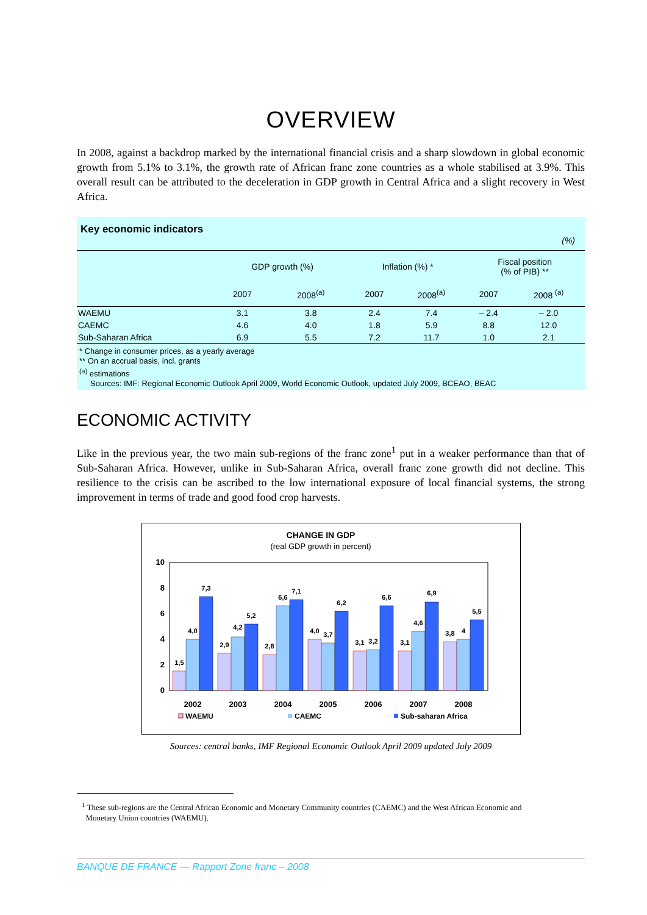OVERVIEW
In 2008, against a backdrop marked by the international financial crisis and a sharp slowdown in global economic growth from 5.1% to 3.1%, the growth rate of African franc zone countries as a whole stabilised at 3.9%. This overall result can be attributed to the deceleration in GDP growth in Central Africa and a slight recovery in West Africa.
Key economic indicators
(%)
| | GDP growth (%) | | Inflation (%) * | | Fiscal position (% of PIB) ** | |
| --- | --- | --- | --- | --- | --- | --- |
| | 2007 | 2008<sup>(a)</sup> | 2007 | 2008<sup>(a)</sup> | 2007 | 2008 <sup>(a)</sup> |
| WAEMU | 3.1 | 3.8 | 2.4 | 7.4 | – 2.4 | – 2.0 |
| CAEMC | 4.6 | 4.0 | 1.8 | 5.9 | 8.8 | 12.0 |
| Sub-Saharan Africa | 6.9 | 5.5 | 7.2 | 11.7 | 1.0 | 2.1 |
* Change in consumer prices, as a yearly average
** On an accrual basis, incl. grants
<sup>(a)</sup> estimations
Sources: IMF: Regional Economic Outlook April 2009, World Economic Outlook, updated July 2009, BCEAO, BEAC
ECONOMIC ACTIVITY
Like in the previous year, the two main sub-regions of the franc zone<sup>1</sup> put in a weaker performance than that of Sub-Saharan Africa. However, unlike in Sub-Saharan Africa, overall franc zone growth did not decline. This resilience to the crisis can be ascribed to the low international exposure of local financial systems, the strong improvement in terms of trade and good food crop harvests.
CHANGE IN GDP
(real GDP growth in percent)
10
8
6
4
2
0
1,5
4,0
7,3
2,9
4,2
5,2
2,8
6,6
7,1
4,0
3,7
6,2
3,1
3,2
6,6
3,1
4,6
6,9
3,8
4
5,5
2002
2003
2004
2005
2006
2007
2008
WAEMU
CAEMC
Sub-saharan Africa
Sources: central banks, IMF Regional Economic Outlook April 2009 updated July 2009
<sup>1</sup> These sub-regions are the Central African Economic and Monetary Community countries (CAEMC) and the West African Economic and
Monetary Union countries (WAEMU).
BANQUE DE FRANCE — Rapport Zone franc – 2008